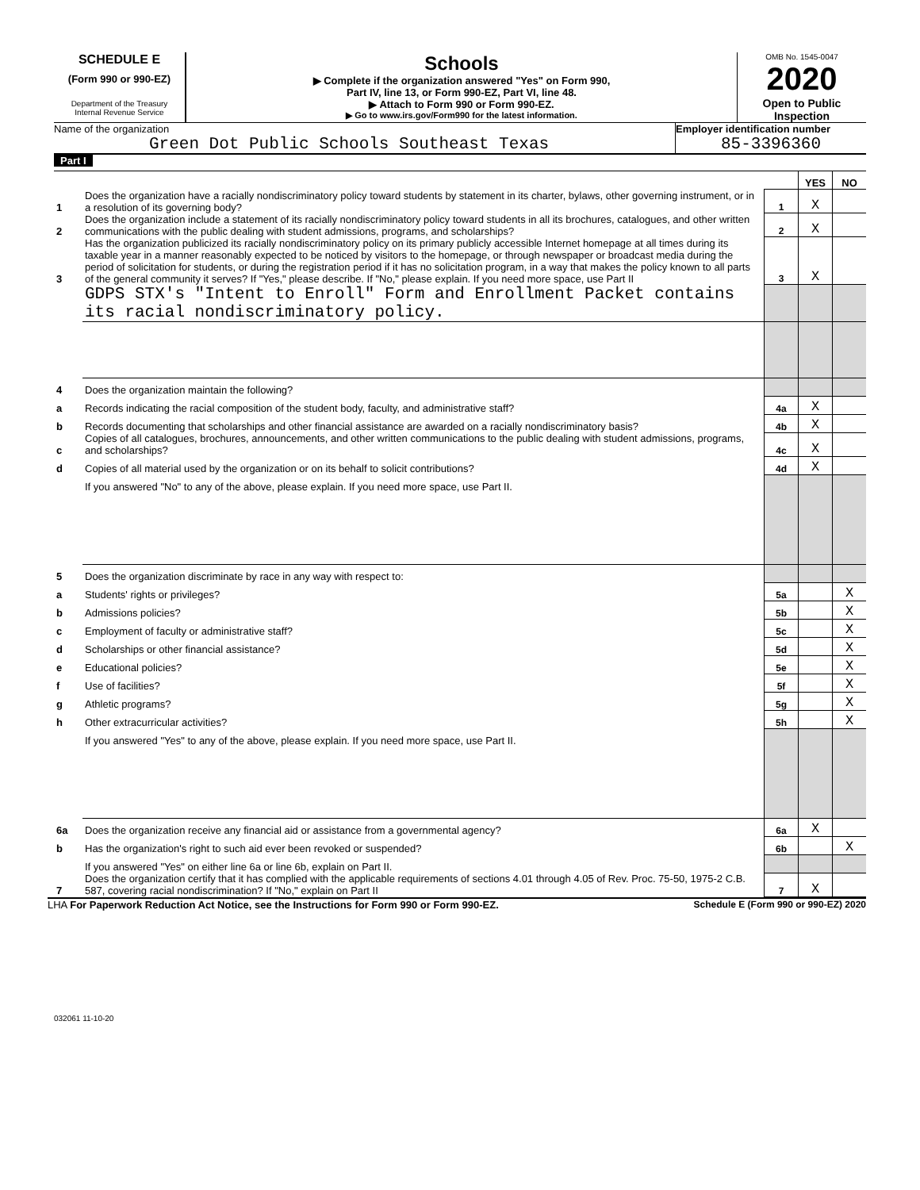SCHEDULE E
(Form 990 or 990-EZ)
Department of the Treasury
Internal Revenue Service
Schools
▶ Complete if the organization answered "Yes" on Form 990,
Part IV, line 13, or Form 990-EZ, Part VI, line 48.
▶ Attach to Form 990 or Form 990-EZ.
▶ Go to www.irs.gov/Form990 for the latest information.
OMB No. 1545-0047
2020
Open to Public
Inspection
Name of the organization
Green Dot Public Schools Southeast Texas
Employer identification number
85-3396360
Part I
| | | | YES | NO |
| 1 | Does the organization have a racially nondiscriminatory policy toward students by statement in its charter, bylaws, other governing instrument, or in a resolution of its governing body? | 1 | X | |
| 2 | Does the organization include a statement of its racially nondiscriminatory policy toward students in all its brochures, catalogues, and other written communications with the public dealing with student admissions, programs, and scholarships? | 2 | X | |
| 3 | Has the organization publicized its racially nondiscriminatory policy on its primary publicly accessible Internet homepage at all times during its taxable year in a manner reasonably expected to be noticed by visitors to the homepage, or through newspaper or broadcast media during the period of solicitation for students, or during the registration period if it has no solicitation program, in a way that makes the policy known to all parts of the general community it serves? If "Yes," please describe. If "No," please explain. If you need more space, use Part II | 3 | X | |
| | GDPS STX's "Intent to Enroll" Form and Enrollment Packet contains its racial nondiscriminatory policy. | | | |
| 4 | Does the organization maintain the following? | | | |
| a | Records indicating the racial composition of the student body, faculty, and administrative staff? | 4a | X | |
| b | Records documenting that scholarships and other financial assistance are awarded on a racially nondiscriminatory basis? | 4b | X | |
| c | Copies of all catalogues, brochures, announcements, and other written communications to the public dealing with student admissions, programs, and scholarships? | 4c | X | |
| d | Copies of all material used by the organization or on its behalf to solicit contributions? | 4d | X | |
| | If you answered "No" to any of the above, please explain. If you need more space, use Part II. | | | |
| 5 | Does the organization discriminate by race in any way with respect to: | | | |
| a | Students' rights or privileges? | 5a | | X |
| b | Admissions policies? | 5b | | X |
| c | Employment of faculty or administrative staff? | 5c | | X |
| d | Scholarships or other financial assistance? | 5d | | X |
| e | Educational policies? | 5e | | X |
| f | Use of facilities? | 5f | | X |
| g | Athletic programs? | 5g | | X |
| h | Other extracurricular activities? | 5h | | X |
| | If you answered "Yes" to any of the above, please explain. If you need more space, use Part II. | | | |
| 6a | Does the organization receive any financial aid or assistance from a governmental agency? | 6a | X | |
| b | Has the organization's right to such aid ever been revoked or suspended? | 6b | | X |
| | If you answered "Yes" on either line 6a or line 6b, explain on Part II. | | | |
| 7 | Does the organization certify that it has complied with the applicable requirements of sections 4.01 through 4.05 of Rev. Proc. 75-50, 1975-2 C.B. 587, covering racial nondiscrimination? If "No," explain on Part II | 7 | X | |
LHA For Paperwork Reduction Act Notice, see the Instructions for Form 990 or Form 990-EZ. Schedule E (Form 990 or 990-EZ) 2020
032061 11-10-20